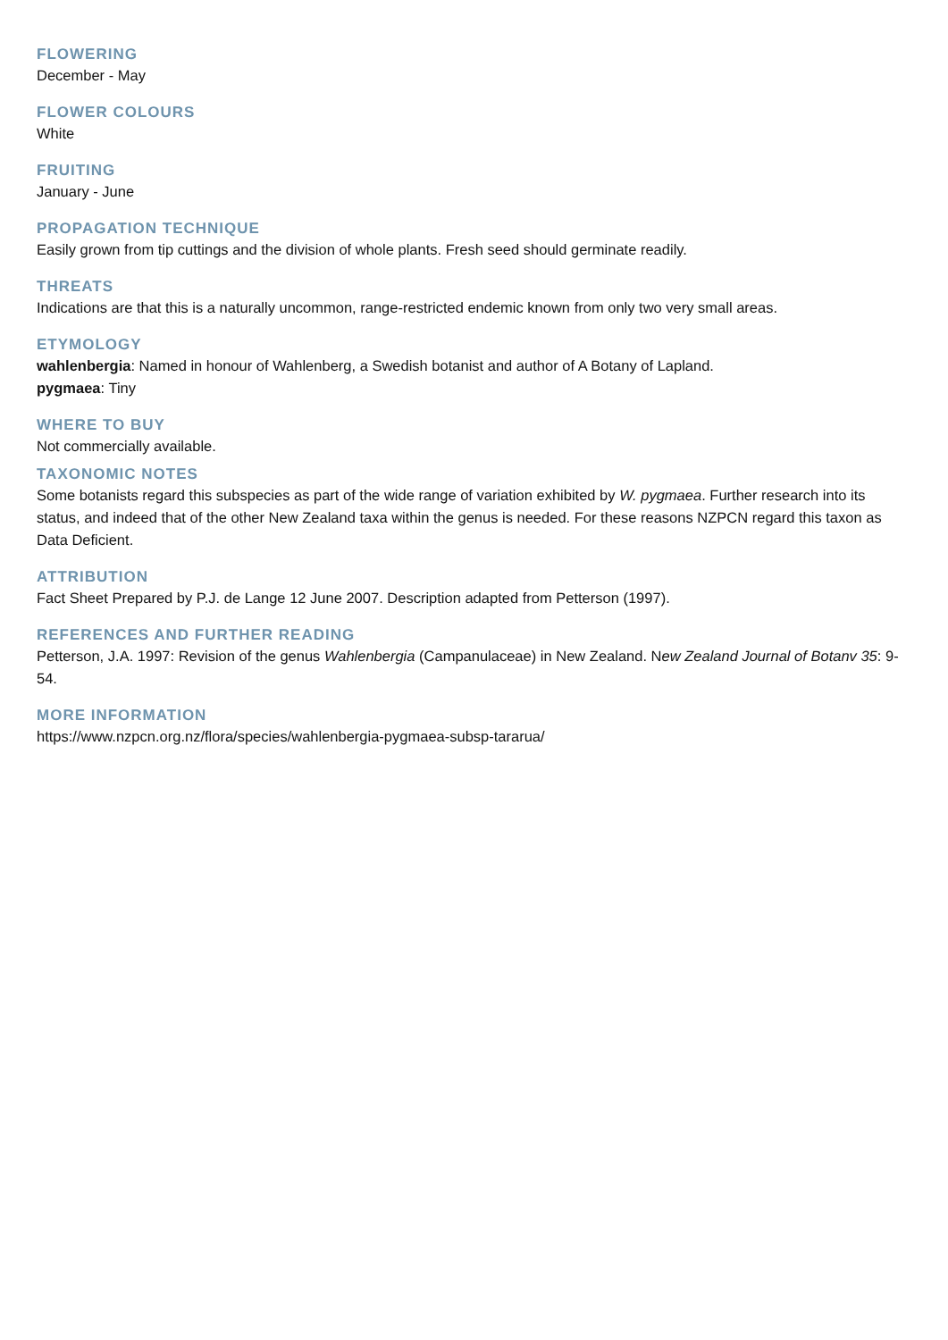FLOWERING
December - May
FLOWER COLOURS
White
FRUITING
January - June
PROPAGATION TECHNIQUE
Easily grown from tip cuttings and the division of whole plants. Fresh seed should germinate readily.
THREATS
Indications are that this is a naturally uncommon, range-restricted endemic known from only two very small areas.
ETYMOLOGY
wahlenbergia: Named in honour of Wahlenberg, a Swedish botanist and author of A Botany of Lapland.
pygmaea: Tiny
WHERE TO BUY
Not commercially available.
TAXONOMIC NOTES
Some botanists regard this subspecies as part of the wide range of variation exhibited by W. pygmaea. Further research into its status, and indeed that of the other New Zealand taxa within the genus is needed. For these reasons NZPCN regard this taxon as Data Deficient.
ATTRIBUTION
Fact Sheet Prepared by P.J. de Lange 12 June 2007. Description adapted from Petterson (1997).
REFERENCES AND FURTHER READING
Petterson, J.A. 1997: Revision of the genus Wahlenbergia (Campanulaceae) in New Zealand. New Zealand Journal of Botanv 35: 9-54.
MORE INFORMATION
https://www.nzpcn.org.nz/flora/species/wahlenbergia-pygmaea-subsp-tararua/